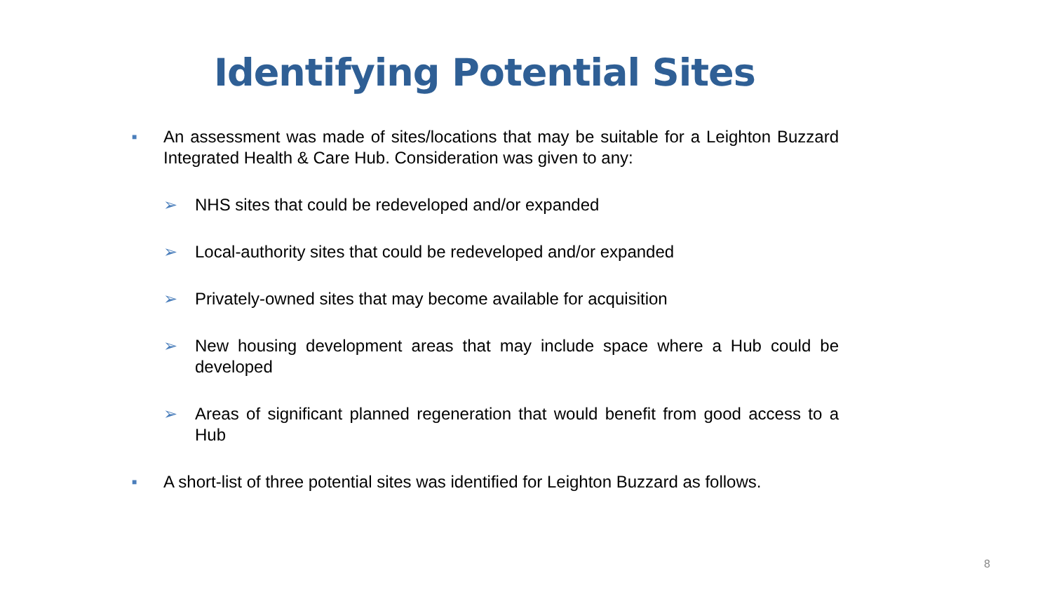Identifying Potential Sites
■ An assessment was made of sites/locations that may be suitable for a Leighton Buzzard Integrated Health & Care Hub. Consideration was given to any:
➢ NHS sites that could be redeveloped and/or expanded
➢ Local-authority sites that could be redeveloped and/or expanded
➢ Privately-owned sites that may become available for acquisition
➢ New housing development areas that may include space where a Hub could be developed
➢ Areas of significant planned regeneration that would benefit from good access to a Hub
■ A short-list of three potential sites was identified for Leighton Buzzard as follows.
8